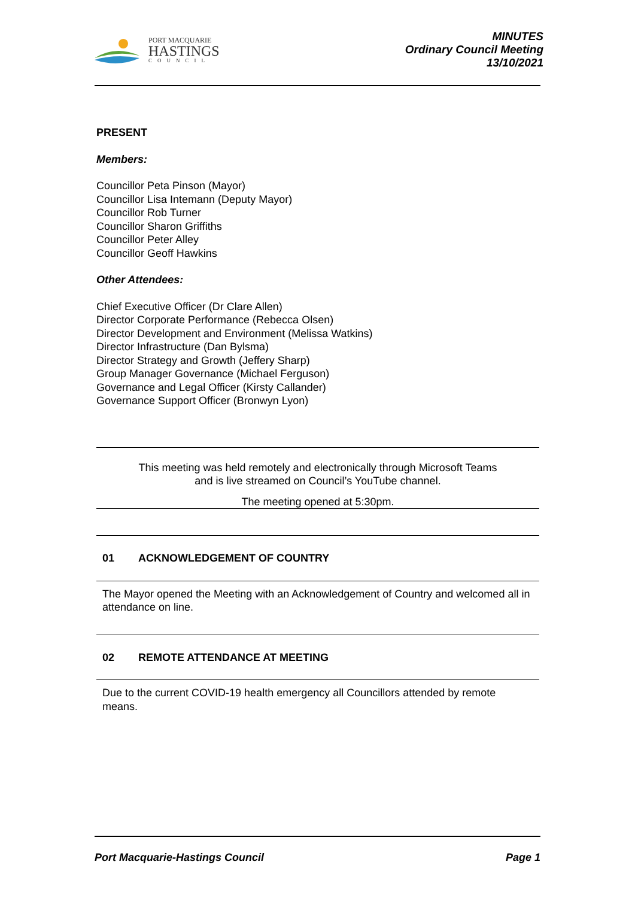PORT MACQUARIE
HASTINGS
COUNCIL
MINUTES
Ordinary Council Meeting
13/10/2021
PRESENT
Members:
Councillor Peta Pinson (Mayor)
Councillor Lisa Intemann (Deputy Mayor)
Councillor Rob Turner
Councillor Sharon Griffiths
Councillor Peter Alley
Councillor Geoff Hawkins
Other Attendees:
Chief Executive Officer (Dr Clare Allen)
Director Corporate Performance (Rebecca Olsen)
Director Development and Environment (Melissa Watkins)
Director Infrastructure (Dan Bylsma)
Director Strategy and Growth (Jeffery Sharp)
Group Manager Governance (Michael Ferguson)
Governance and Legal Officer (Kirsty Callander)
Governance Support Officer (Bronwyn Lyon)
This meeting was held remotely and electronically through Microsoft Teams
and is live streamed on Council’s YouTube channel.
The meeting opened at 5:30pm.
01 ACKNOWLEDGEMENT OF COUNTRY
The Mayor opened the Meeting with an Acknowledgement of Country and welcomed all in attendance on line.
02 REMOTE ATTENDANCE AT MEETING
Due to the current COVID-19 health emergency all Councillors attended by remote means.
Port Macquarie-Hastings Council Page 1